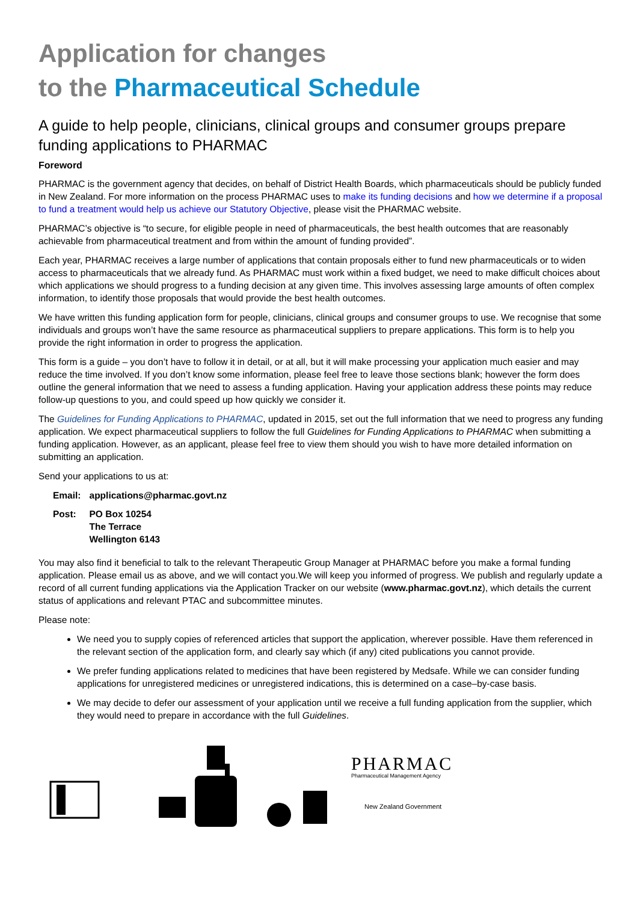Application for changes
to the Pharmaceutical Schedule
A guide to help people, clinicians, clinical groups and consumer groups prepare funding applications to PHARMAC
Foreword
PHARMAC is the government agency that decides, on behalf of District Health Boards, which pharmaceuticals should be publicly funded in New Zealand. For more information on the process PHARMAC uses to make its funding decisions and how we determine if a proposal to fund a treatment would help us achieve our Statutory Objective, please visit the PHARMAC website.
PHARMAC’s objective is “to secure, for eligible people in need of pharmaceuticals, the best health outcomes that are reasonably achievable from pharmaceutical treatment and from within the amount of funding provided”.
Each year, PHARMAC receives a large number of applications that contain proposals either to fund new pharmaceuticals or to widen access to pharmaceuticals that we already fund. As PHARMAC must work within a fixed budget, we need to make difficult choices about which applications we should progress to a funding decision at any given time. This involves assessing large amounts of often complex information, to identify those proposals that would provide the best health outcomes.
We have written this funding application form for people, clinicians, clinical groups and consumer groups to use. We recognise that some individuals and groups won’t have the same resource as pharmaceutical suppliers to prepare applications. This form is to help you provide the right information in order to progress the application.
This form is a guide – you don’t have to follow it in detail, or at all, but it will make processing your application much easier and may reduce the time involved. If you don’t know some information, please feel free to leave those sections blank; however the form does outline the general information that we need to assess a funding application. Having your application address these points may reduce follow-up questions to you, and could speed up how quickly we consider it.
The Guidelines for Funding Applications to PHARMAC, updated in 2015, set out the full information that we need to progress any funding application. We expect pharmaceutical suppliers to follow the full Guidelines for Funding Applications to PHARMAC when submitting a funding application. However, as an applicant, please feel free to view them should you wish to have more detailed information on submitting an application.
Send your applications to us at:
| Email: | applications@pharmac.govt.nz |
| Post: | PO Box 10254 The Terrace Wellington 6143 |
You may also find it beneficial to talk to the relevant Therapeutic Group Manager at PHARMAC before you make a formal funding application. Please email us as above, and we will contact you.We will keep you informed of progress. We publish and regularly update a record of all current funding applications via the Application Tracker on our website (www.pharmac.govt.nz), which details the current status of applications and relevant PTAC and subcommittee minutes.
Please note:
We need you to supply copies of referenced articles that support the application, wherever possible. Have them referenced in the relevant section of the application form, and clearly say which (if any) cited publications you cannot provide.
We prefer funding applications related to medicines that have been registered by Medsafe. While we can consider funding applications for unregistered medicines or unregistered indications, this is determined on a case–by-case basis.
We may decide to defer our assessment of your application until we receive a full funding application from the supplier, which they would need to prepare in accordance with the full Guidelines.
PHARMAC
Pharmaceutical Management Agency
New Zealand Government